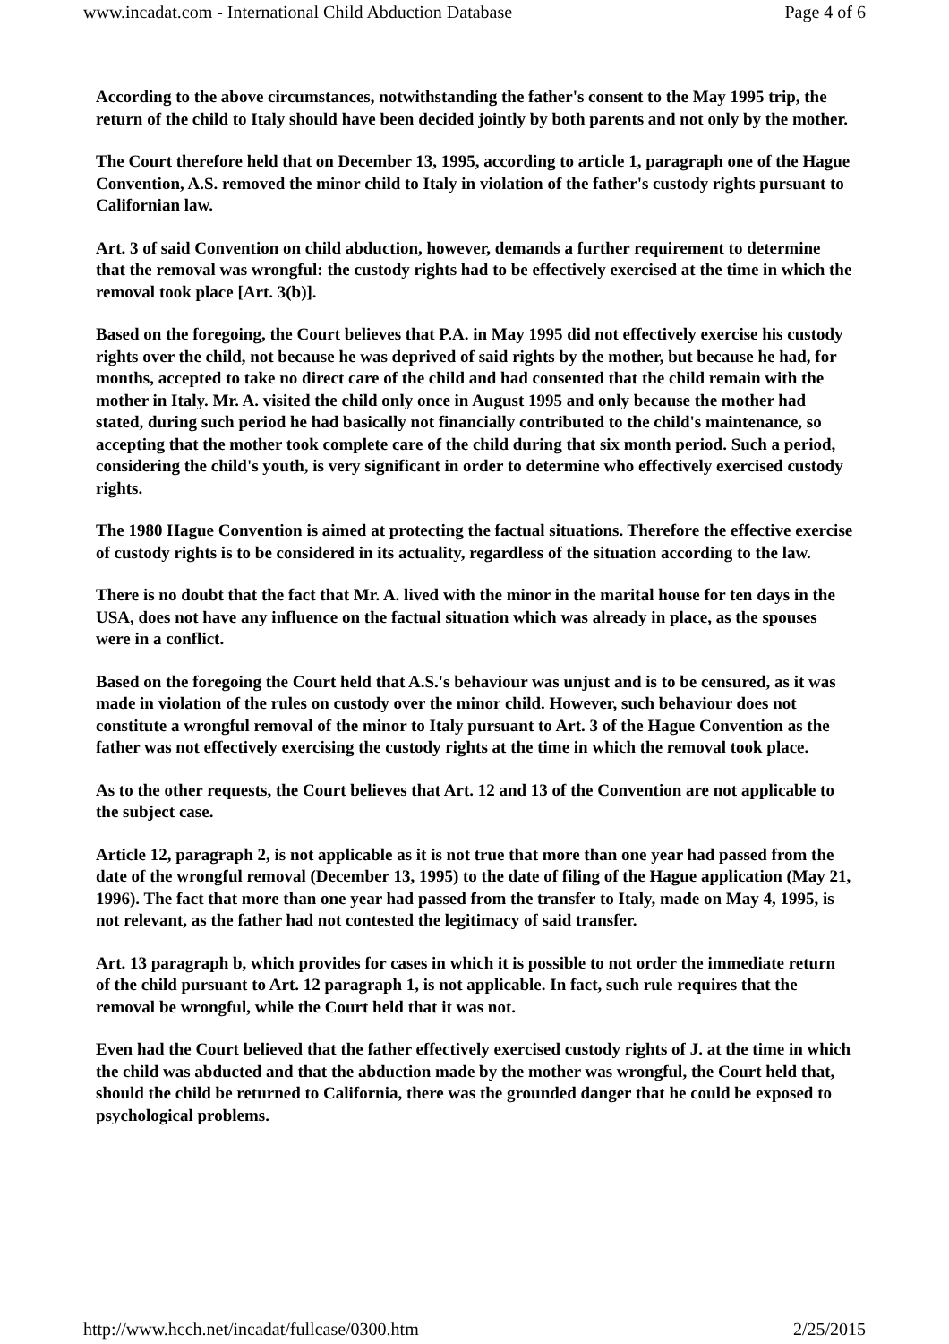www.incadat.com - International Child Abduction Database Page 4 of 6
According to the above circumstances, notwithstanding the father's consent to the May 1995 trip, the return of the child to Italy should have been decided jointly by both parents and not only by the mother.
The Court therefore held that on December 13, 1995, according to article 1, paragraph one of the Hague Convention, A.S. removed the minor child to Italy in violation of the father's custody rights pursuant to Californian law.
Art. 3 of said Convention on child abduction, however, demands a further requirement to determine that the removal was wrongful: the custody rights had to be effectively exercised at the time in which the removal took place [Art. 3(b)].
Based on the foregoing, the Court believes that P.A. in May 1995 did not effectively exercise his custody rights over the child, not because he was deprived of said rights by the mother, but because he had, for months, accepted to take no direct care of the child and had consented that the child remain with the mother in Italy. Mr. A. visited the child only once in August 1995 and only because the mother had stated, during such period he had basically not financially contributed to the child's maintenance, so accepting that the mother took complete care of the child during that six month period. Such a period, considering the child's youth, is very significant in order to determine who effectively exercised custody rights.
The 1980 Hague Convention is aimed at protecting the factual situations. Therefore the effective exercise of custody rights is to be considered in its actuality, regardless of the situation according to the law.
There is no doubt that the fact that Mr. A. lived with the minor in the marital house for ten days in the USA, does not have any influence on the factual situation which was already in place, as the spouses were in a conflict.
Based on the foregoing the Court held that A.S.'s behaviour was unjust and is to be censured, as it was made in violation of the rules on custody over the minor child. However, such behaviour does not constitute a wrongful removal of the minor to Italy pursuant to Art. 3 of the Hague Convention as the father was not effectively exercising the custody rights at the time in which the removal took place.
As to the other requests, the Court believes that Art. 12 and 13 of the Convention are not applicable to the subject case.
Article 12, paragraph 2, is not applicable as it is not true that more than one year had passed from the date of the wrongful removal (December 13, 1995) to the date of filing of the Hague application (May 21, 1996). The fact that more than one year had passed from the transfer to Italy, made on May 4, 1995, is not relevant, as the father had not contested the legitimacy of said transfer.
Art. 13 paragraph b, which provides for cases in which it is possible to not order the immediate return of the child pursuant to Art. 12 paragraph 1, is not applicable. In fact, such rule requires that the removal be wrongful, while the Court held that it was not.
Even had the Court believed that the father effectively exercised custody rights of J. at the time in which the child was abducted and that the abduction made by the mother was wrongful, the Court held that, should the child be returned to California, there was the grounded danger that he could be exposed to psychological problems.
http://www.hcch.net/incadat/fullcase/0300.htm 2/25/2015